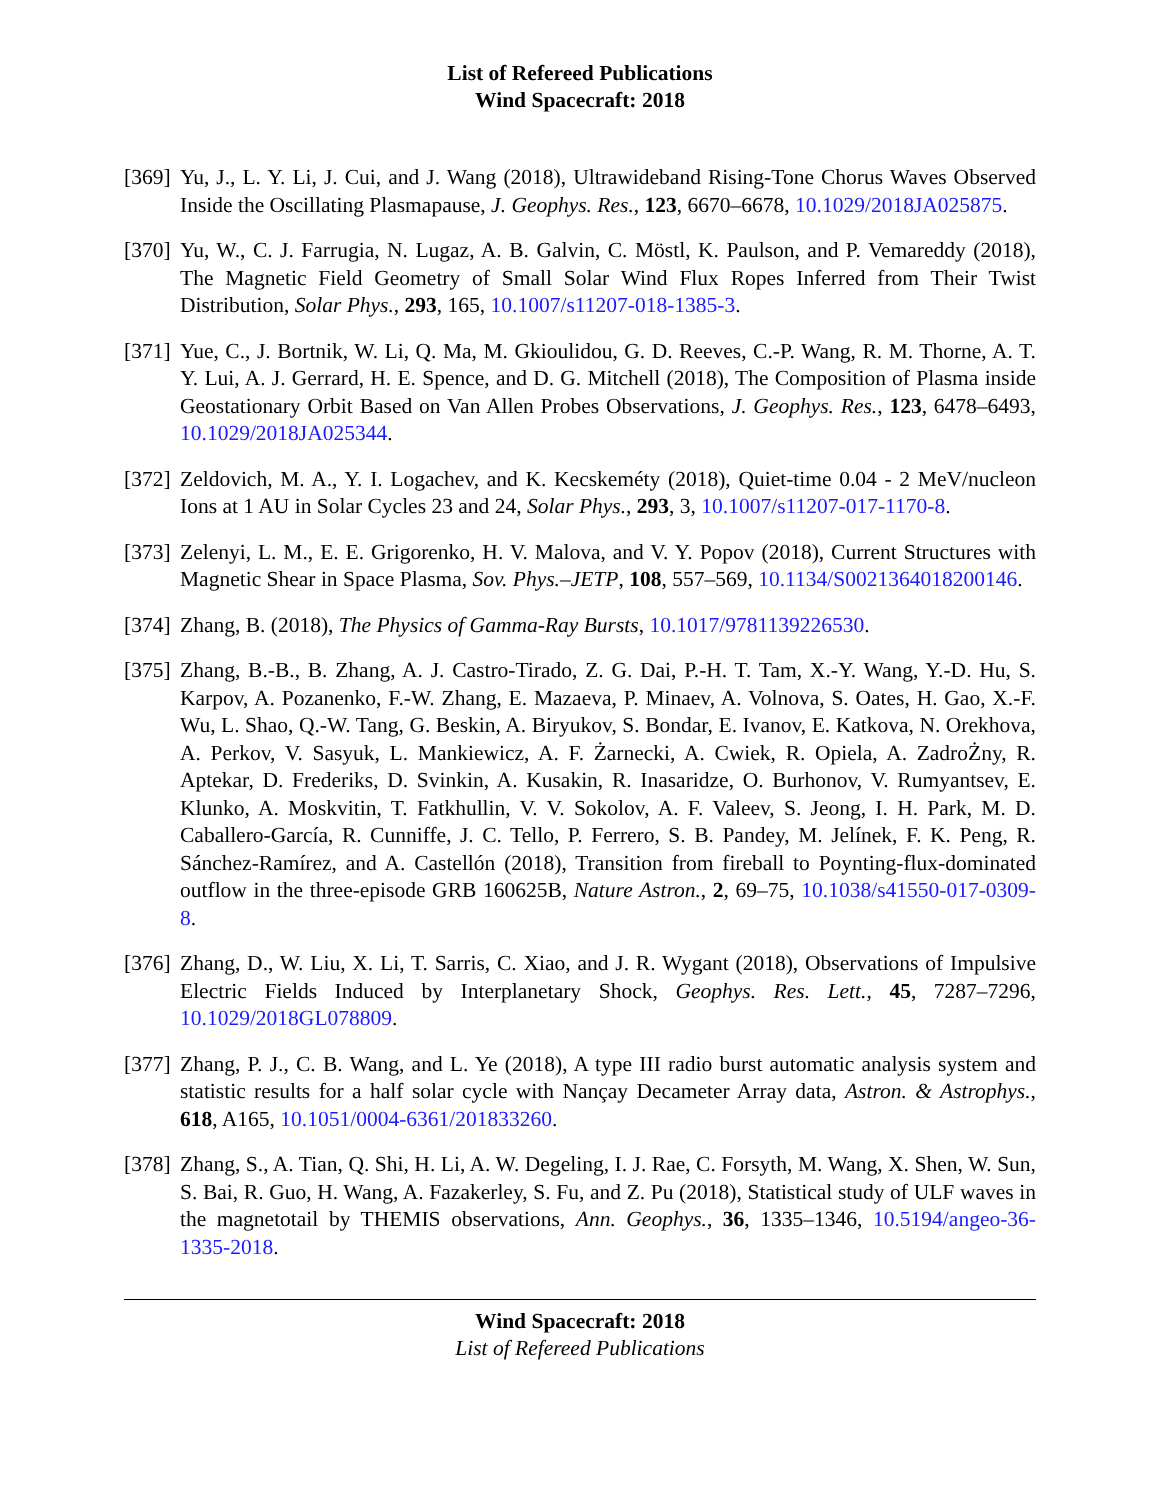List of Refereed Publications
Wind Spacecraft: 2018
[369]
Yu, J., L. Y. Li, J. Cui, and J. Wang (2018), Ultrawideband Rising-Tone Chorus Waves Observed Inside the Oscillating Plasmapause, J. Geophys. Res., 123, 6670–6678, 10.1029/2018JA025875.
[370]
Yu, W., C. J. Farrugia, N. Lugaz, A. B. Galvin, C. Möstl, K. Paulson, and P. Vemareddy (2018), The Magnetic Field Geometry of Small Solar Wind Flux Ropes Inferred from Their Twist Distribution, Solar Phys., 293, 165, 10.1007/s11207-018-1385-3.
[371]
Yue, C., J. Bortnik, W. Li, Q. Ma, M. Gkioulidou, G. D. Reeves, C.-P. Wang, R. M. Thorne, A. T. Y. Lui, A. J. Gerrard, H. E. Spence, and D. G. Mitchell (2018), The Composition of Plasma inside Geostationary Orbit Based on Van Allen Probes Observations, J. Geophys. Res., 123, 6478–6493, 10.1029/2018JA025344.
[372]
Zeldovich, M. A., Y. I. Logachev, and K. Kecskeméty (2018), Quiet-time 0.04 - 2 MeV/nucleon Ions at 1 AU in Solar Cycles 23 and 24, Solar Phys., 293, 3, 10.1007/s11207-017-1170-8.
[373]
Zelenyi, L. M., E. E. Grigorenko, H. V. Malova, and V. Y. Popov (2018), Current Structures with Magnetic Shear in Space Plasma, Sov. Phys.–JETP, 108, 557–569, 10.1134/S0021364018200146.
[374]
Zhang, B. (2018), The Physics of Gamma-Ray Bursts, 10.1017/9781139226530.
[375]
Zhang, B.-B., B. Zhang, A. J. Castro-Tirado, Z. G. Dai, P.-H. T. Tam, X.-Y. Wang, Y.-D. Hu, S. Karpov, A. Pozanenko, F.-W. Zhang, E. Mazaeva, P. Minaev, A. Volnova, S. Oates, H. Gao, X.-F. Wu, L. Shao, Q.-W. Tang, G. Beskin, A. Biryukov, S. Bondar, E. Ivanov, E. Katkova, N. Orekhova, A. Perkov, V. Sasyuk, L. Mankiewicz, A. F. Żarnecki, A. Cwiek, R. Opiela, A. ZadroŻny, R. Aptekar, D. Frederiks, D. Svinkin, A. Kusakin, R. Inasaridze, O. Burhonov, V. Rumyantsev, E. Klunko, A. Moskvitin, T. Fatkhullin, V. V. Sokolov, A. F. Valeev, S. Jeong, I. H. Park, M. D. Caballero-García, R. Cunniffe, J. C. Tello, P. Ferrero, S. B. Pandey, M. Jelínek, F. K. Peng, R. Sánchez-Ramírez, and A. Castellón (2018), Transition from fireball to Poynting-flux-dominated outflow in the three-episode GRB 160625B, Nature Astron., 2, 69–75, 10.1038/s41550-017-0309-8.
[376]
Zhang, D., W. Liu, X. Li, T. Sarris, C. Xiao, and J. R. Wygant (2018), Observations of Impulsive Electric Fields Induced by Interplanetary Shock, Geophys. Res. Lett., 45, 7287–7296, 10.1029/2018GL078809.
[377]
Zhang, P. J., C. B. Wang, and L. Ye (2018), A type III radio burst automatic analysis system and statistic results for a half solar cycle with Nançay Decameter Array data, Astron. & Astrophys., 618, A165, 10.1051/0004-6361/201833260.
[378]
Zhang, S., A. Tian, Q. Shi, H. Li, A. W. Degeling, I. J. Rae, C. Forsyth, M. Wang, X. Shen, W. Sun, S. Bai, R. Guo, H. Wang, A. Fazakerley, S. Fu, and Z. Pu (2018), Statistical study of ULF waves in the magnetotail by THEMIS observations, Ann. Geophys., 36, 1335–1346, 10.5194/angeo-36-1335-2018.
Wind Spacecraft: 2018
List of Refereed Publications